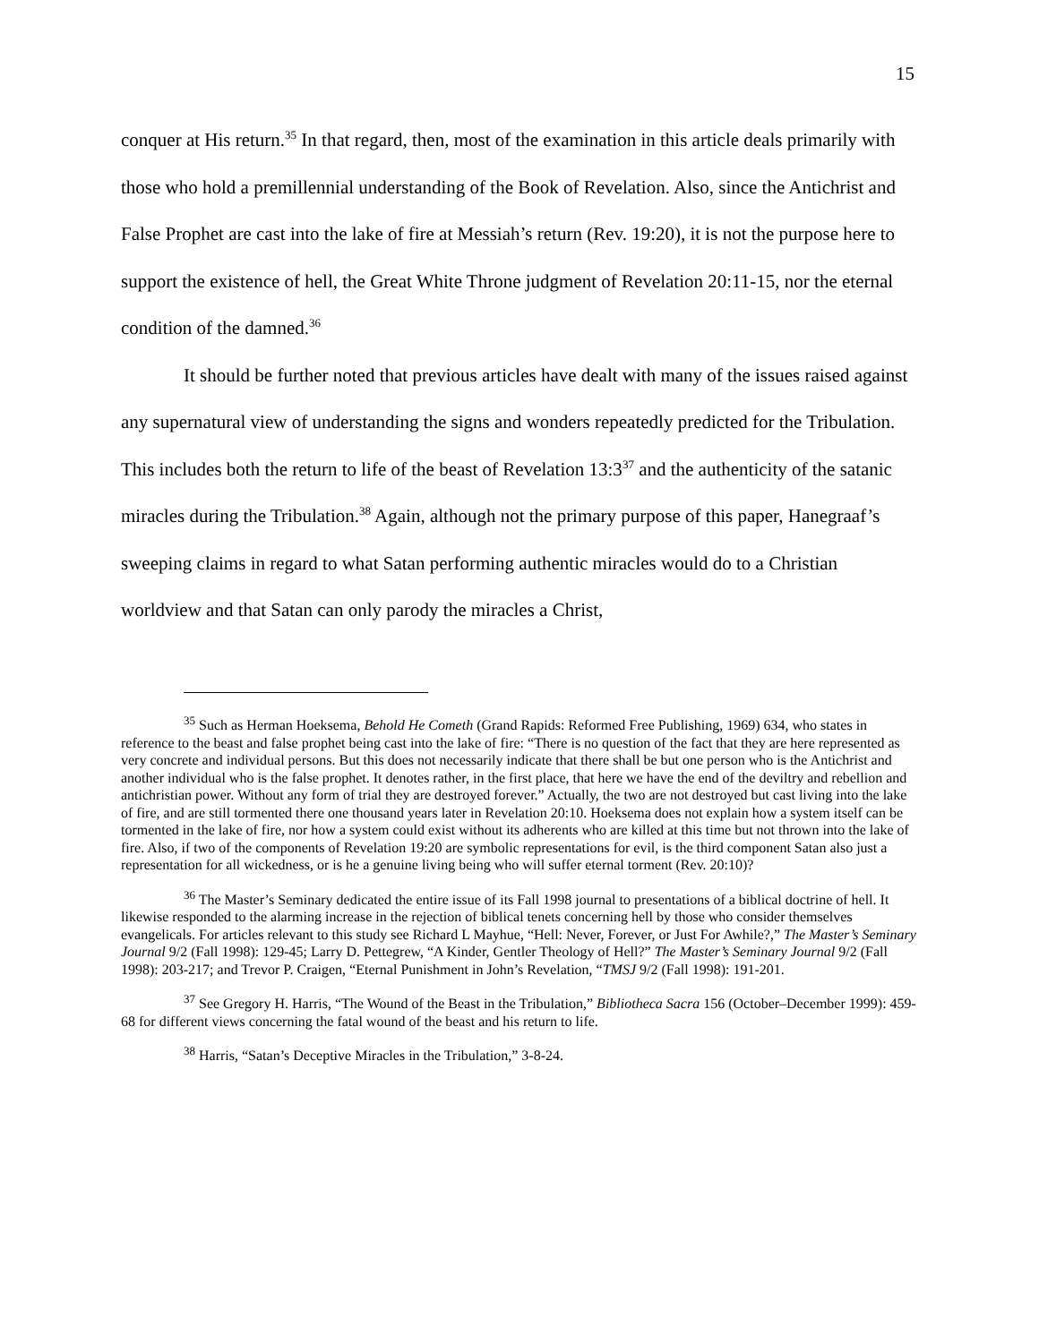15
conquer at His return.<sup>35</sup> In that regard, then, most of the examination in this article deals primarily with those who hold a premillennial understanding of the Book of Revelation. Also, since the Antichrist and False Prophet are cast into the lake of fire at Messiah’s return (Rev. 19:20), it is not the purpose here to support the existence of hell, the Great White Throne judgment of Revelation 20:11-15, nor the eternal condition of the damned.<sup>36</sup>
It should be further noted that previous articles have dealt with many of the issues raised against any supernatural view of understanding the signs and wonders repeatedly predicted for the Tribulation. This includes both the return to life of the beast of Revelation 13:3<sup>37</sup> and the authenticity of the satanic miracles during the Tribulation.<sup>38</sup> Again, although not the primary purpose of this paper, Hanegraaf’s sweeping claims in regard to what Satan performing authentic miracles would do to a Christian worldview and that Satan can only parody the miracles a Christ,
<sup>35</sup> Such as Herman Hoeksema, Behold He Cometh (Grand Rapids: Reformed Free Publishing, 1969) 634, who states in reference to the beast and false prophet being cast into the lake of fire: “There is no question of the fact that they are here represented as very concrete and individual persons. But this does not necessarily indicate that there shall be but one person who is the Antichrist and another individual who is the false prophet. It denotes rather, in the first place, that here we have the end of the deviltry and rebellion and antichristian power. Without any form of trial they are destroyed forever.” Actually, the two are not destroyed but cast living into the lake of fire, and are still tormented there one thousand years later in Revelation 20:10. Hoeksema does not explain how a system itself can be tormented in the lake of fire, nor how a system could exist without its adherents who are killed at this time but not thrown into the lake of fire. Also, if two of the components of Revelation 19:20 are symbolic representations for evil, is the third component Satan also just a representation for all wickedness, or is he a genuine living being who will suffer eternal torment (Rev. 20:10)?
<sup>36</sup> The Master’s Seminary dedicated the entire issue of its Fall 1998 journal to presentations of a biblical doctrine of hell. It likewise responded to the alarming increase in the rejection of biblical tenets concerning hell by those who consider themselves evangelicals. For articles relevant to this study see Richard L Mayhue, “Hell: Never, Forever, or Just For Awhile?,” The Master’s Seminary Journal 9/2 (Fall 1998): 129-45; Larry D. Pettegrew, “A Kinder, Gentler Theology of Hell?” The Master’s Seminary Journal 9/2 (Fall 1998): 203-217; and Trevor P. Craigen, “Eternal Punishment in John’s Revelation, “TMSJ 9/2 (Fall 1998): 191-201.
<sup>37</sup> See Gregory H. Harris, “The Wound of the Beast in the Tribulation,” Bibliotheca Sacra 156 (October–December 1999): 459-68 for different views concerning the fatal wound of the beast and his return to life.
<sup>38</sup> Harris, “Satan’s Deceptive Miracles in the Tribulation,” 3-8-24.